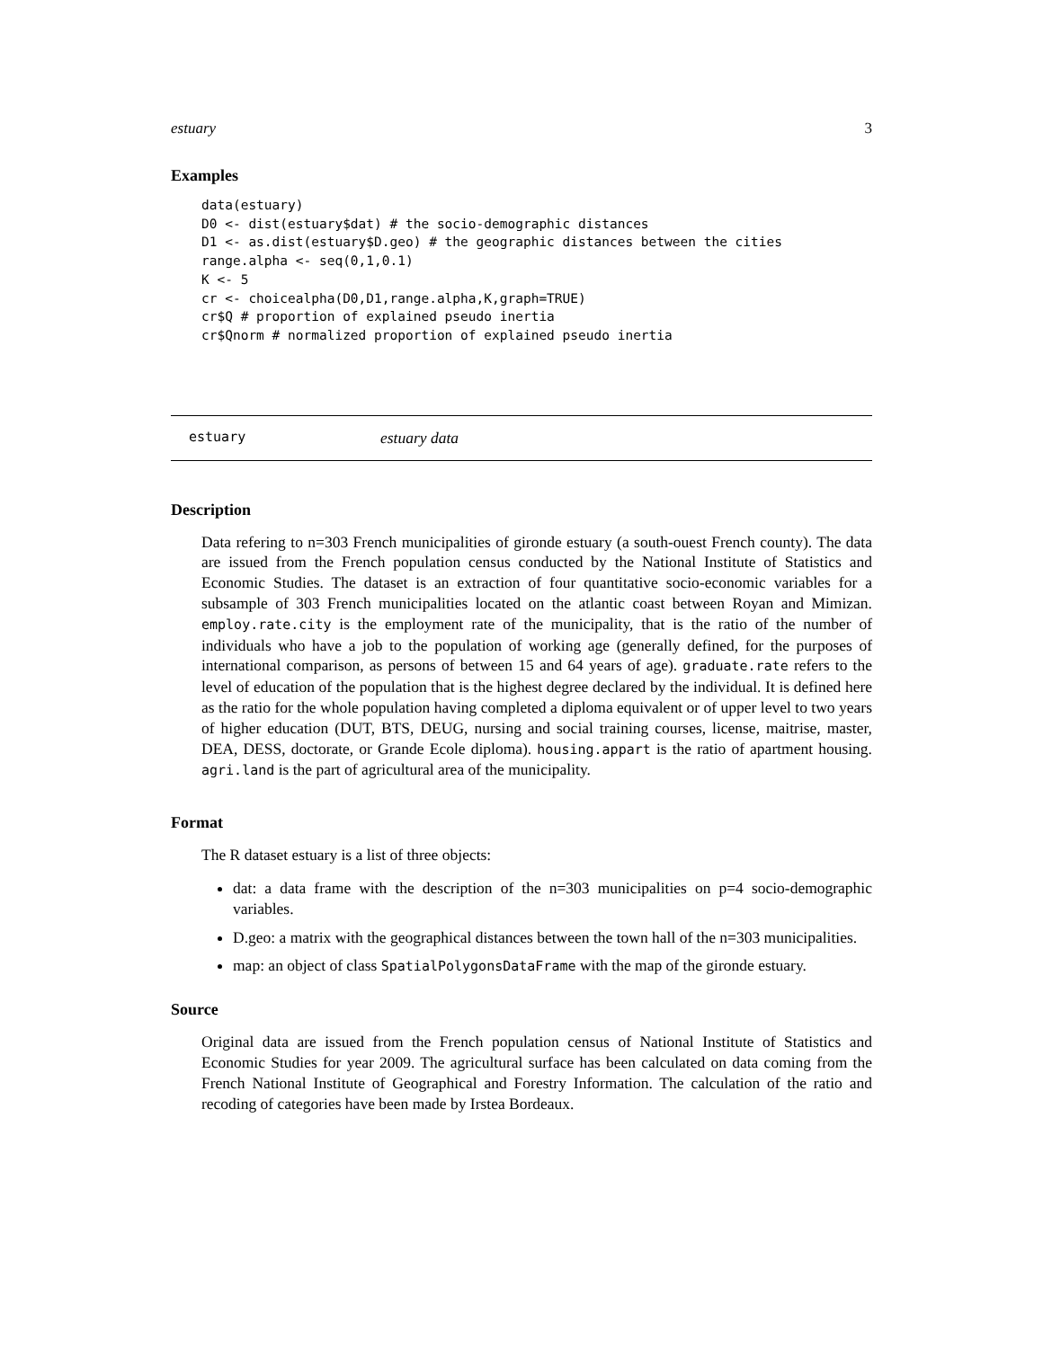estuary 3
Examples
data(estuary)
D0 <- dist(estuary$dat) # the socio-demographic distances
D1 <- as.dist(estuary$D.geo) # the geographic distances between the cities
range.alpha <- seq(0,1,0.1)
K <- 5
cr <- choicealpha(D0,D1,range.alpha,K,graph=TRUE)
cr$Q # proportion of explained pseudo inertia
cr$Qnorm # normalized proportion of explained pseudo inertia
estuary estuary data
Description
Data refering to n=303 French municipalities of gironde estuary (a south-ouest French county). The data are issued from the French population census conducted by the National Institute of Statistics and Economic Studies. The dataset is an extraction of four quantitative socio-economic variables for a subsample of 303 French municipalities located on the atlantic coast between Royan and Mimizan. employ.rate.city is the employment rate of the municipality, that is the ratio of the number of individuals who have a job to the population of working age (generally defined, for the purposes of international comparison, as persons of between 15 and 64 years of age). graduate.rate refers to the level of education of the population that is the highest degree declared by the individual. It is defined here as the ratio for the whole population having completed a diploma equivalent or of upper level to two years of higher education (DUT, BTS, DEUG, nursing and social training courses, license, maitrise, master, DEA, DESS, doctorate, or Grande Ecole diploma). housing.appart is the ratio of apartment housing. agri.land is the part of agricultural area of the municipality.
Format
The R dataset estuary is a list of three objects:
dat: a data frame with the description of the n=303 municipalities on p=4 socio-demographic variables.
D.geo: a matrix with the geographical distances between the town hall of the n=303 municipalities.
map: an object of class SpatialPolygonsDataFrame with the map of the gironde estuary.
Source
Original data are issued from the French population census of National Institute of Statistics and Economic Studies for year 2009. The agricultural surface has been calculated on data coming from the French National Institute of Geographical and Forestry Information. The calculation of the ratio and recoding of categories have been made by Irstea Bordeaux.